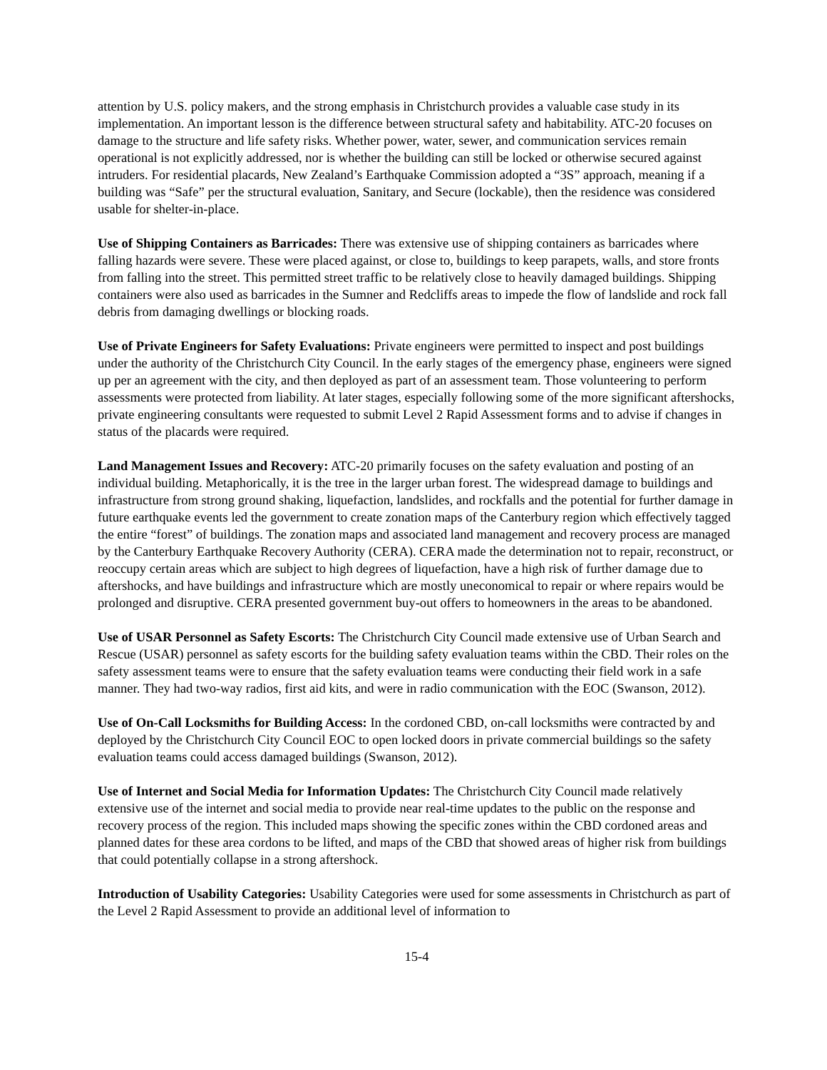attention by U.S. policy makers, and the strong emphasis in Christchurch provides a valuable case study in its implementation. An important lesson is the difference between structural safety and habitability. ATC-20 focuses on damage to the structure and life safety risks. Whether power, water, sewer, and communication services remain operational is not explicitly addressed, nor is whether the building can still be locked or otherwise secured against intruders. For residential placards, New Zealand’s Earthquake Commission adopted a “3S” approach, meaning if a building was “Safe” per the structural evaluation, Sanitary, and Secure (lockable), then the residence was considered usable for shelter-in-place.
Use of Shipping Containers as Barricades: There was extensive use of shipping containers as barricades where falling hazards were severe. These were placed against, or close to, buildings to keep parapets, walls, and store fronts from falling into the street. This permitted street traffic to be relatively close to heavily damaged buildings. Shipping containers were also used as barricades in the Sumner and Redcliffs areas to impede the flow of landslide and rock fall debris from damaging dwellings or blocking roads.
Use of Private Engineers for Safety Evaluations: Private engineers were permitted to inspect and post buildings under the authority of the Christchurch City Council. In the early stages of the emergency phase, engineers were signed up per an agreement with the city, and then deployed as part of an assessment team. Those volunteering to perform assessments were protected from liability. At later stages, especially following some of the more significant aftershocks, private engineering consultants were requested to submit Level 2 Rapid Assessment forms and to advise if changes in status of the placards were required.
Land Management Issues and Recovery: ATC-20 primarily focuses on the safety evaluation and posting of an individual building. Metaphorically, it is the tree in the larger urban forest. The widespread damage to buildings and infrastructure from strong ground shaking, liquefaction, landslides, and rockfalls and the potential for further damage in future earthquake events led the government to create zonation maps of the Canterbury region which effectively tagged the entire “forest” of buildings. The zonation maps and associated land management and recovery process are managed by the Canterbury Earthquake Recovery Authority (CERA). CERA made the determination not to repair, reconstruct, or reoccupy certain areas which are subject to high degrees of liquefaction, have a high risk of further damage due to aftershocks, and have buildings and infrastructure which are mostly uneconomical to repair or where repairs would be prolonged and disruptive. CERA presented government buy-out offers to homeowners in the areas to be abandoned.
Use of USAR Personnel as Safety Escorts: The Christchurch City Council made extensive use of Urban Search and Rescue (USAR) personnel as safety escorts for the building safety evaluation teams within the CBD. Their roles on the safety assessment teams were to ensure that the safety evaluation teams were conducting their field work in a safe manner. They had two-way radios, first aid kits, and were in radio communication with the EOC (Swanson, 2012).
Use of On-Call Locksmiths for Building Access: In the cordoned CBD, on-call locksmiths were contracted by and deployed by the Christchurch City Council EOC to open locked doors in private commercial buildings so the safety evaluation teams could access damaged buildings (Swanson, 2012).
Use of Internet and Social Media for Information Updates: The Christchurch City Council made relatively extensive use of the internet and social media to provide near real-time updates to the public on the response and recovery process of the region. This included maps showing the specific zones within the CBD cordoned areas and planned dates for these area cordons to be lifted, and maps of the CBD that showed areas of higher risk from buildings that could potentially collapse in a strong aftershock.
Introduction of Usability Categories: Usability Categories were used for some assessments in Christchurch as part of the Level 2 Rapid Assessment to provide an additional level of information to
15-4